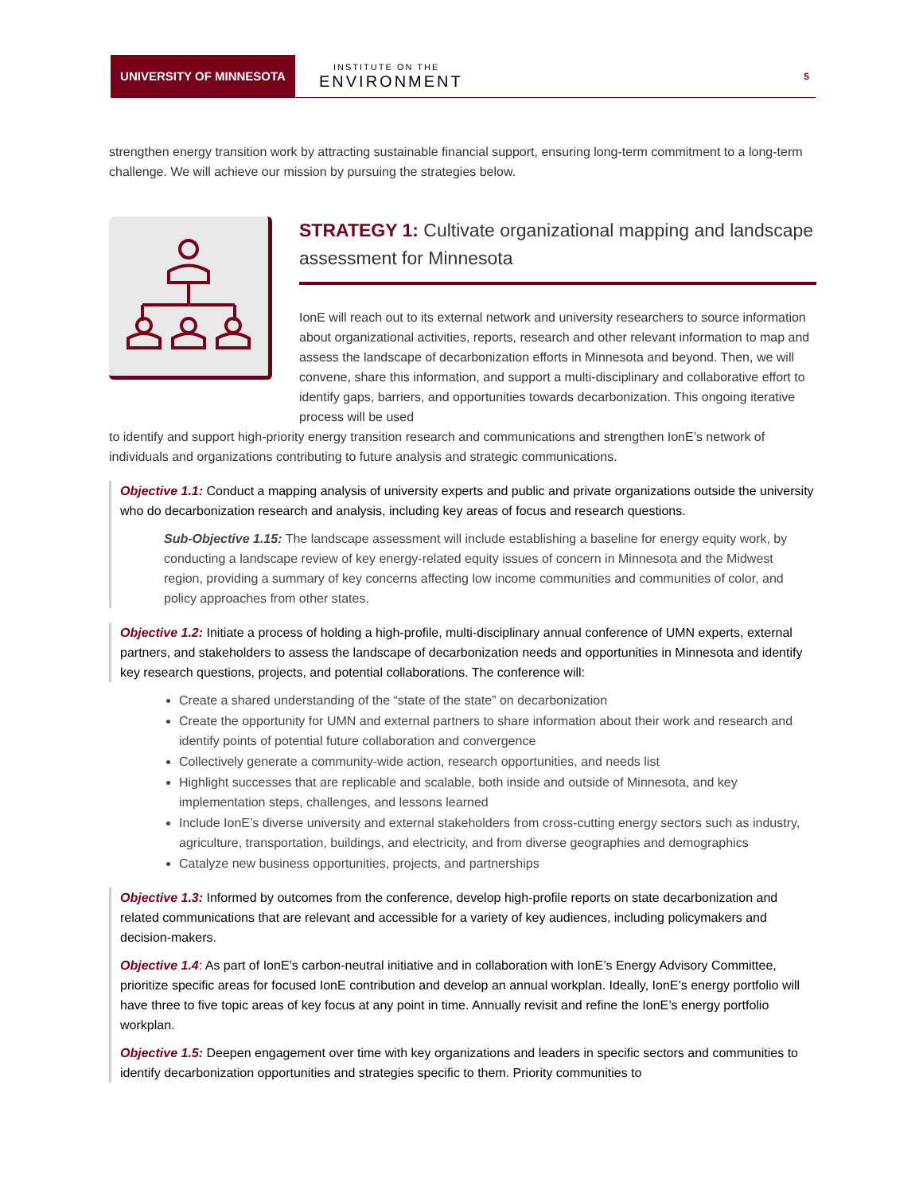UNIVERSITY OF MINNESOTA
INSTITUTE ON THE
ENVIRONMENT
5
strengthen energy transition work by attracting sustainable financial support, ensuring long-term commitment to a long-term challenge. We will achieve our mission by pursuing the strategies below.
STRATEGY 1: Cultivate organizational mapping and landscape assessment for Minnesota
IonE will reach out to its external network and university researchers to source information about organizational activities, reports, research and other relevant information to map and assess the landscape of decarbonization efforts in Minnesota and beyond. Then, we will convene, share this information, and support a multi-disciplinary and collaborative effort to identify gaps, barriers, and opportunities towards decarbonization. This ongoing iterative process will be used
to identify and support high-priority energy transition research and communications and strengthen IonE’s network of individuals and organizations contributing to future analysis and strategic communications.
Objective 1.1: Conduct a mapping analysis of university experts and public and private organizations outside the university who do decarbonization research and analysis, including key areas of focus and research questions.
Sub-Objective 1.15: The landscape assessment will include establishing a baseline for energy equity work, by conducting a landscape review of key energy-related equity issues of concern in Minnesota and the Midwest region, providing a summary of key concerns affecting low income communities and communities of color, and policy approaches from other states.
Objective 1.2: Initiate a process of holding a high-profile, multi-disciplinary annual conference of UMN experts, external partners, and stakeholders to assess the landscape of decarbonization needs and opportunities in Minnesota and identify key research questions, projects, and potential collaborations. The conference will:
Create a shared understanding of the “state of the state” on decarbonization
Create the opportunity for UMN and external partners to share information about their work and research and identify points of potential future collaboration and convergence
Collectively generate a community-wide action, research opportunities, and needs list
Highlight successes that are replicable and scalable, both inside and outside of Minnesota, and key implementation steps, challenges, and lessons learned
Include IonE’s diverse university and external stakeholders from cross-cutting energy sectors such as industry, agriculture, transportation, buildings, and electricity, and from diverse geographies and demographics
Catalyze new business opportunities, projects, and partnerships
Objective 1.3: Informed by outcomes from the conference, develop high-profile reports on state decarbonization and related communications that are relevant and accessible for a variety of key audiences, including policymakers and decision-makers.
Objective 1.4: As part of IonE’s carbon-neutral initiative and in collaboration with IonE’s Energy Advisory Committee, prioritize specific areas for focused IonE contribution and develop an annual workplan. Ideally, IonE’s energy portfolio will have three to five topic areas of key focus at any point in time. Annually revisit and refine the IonE’s energy portfolio workplan.
Objective 1.5: Deepen engagement over time with key organizations and leaders in specific sectors and communities to identify decarbonization opportunities and strategies specific to them. Priority communities to